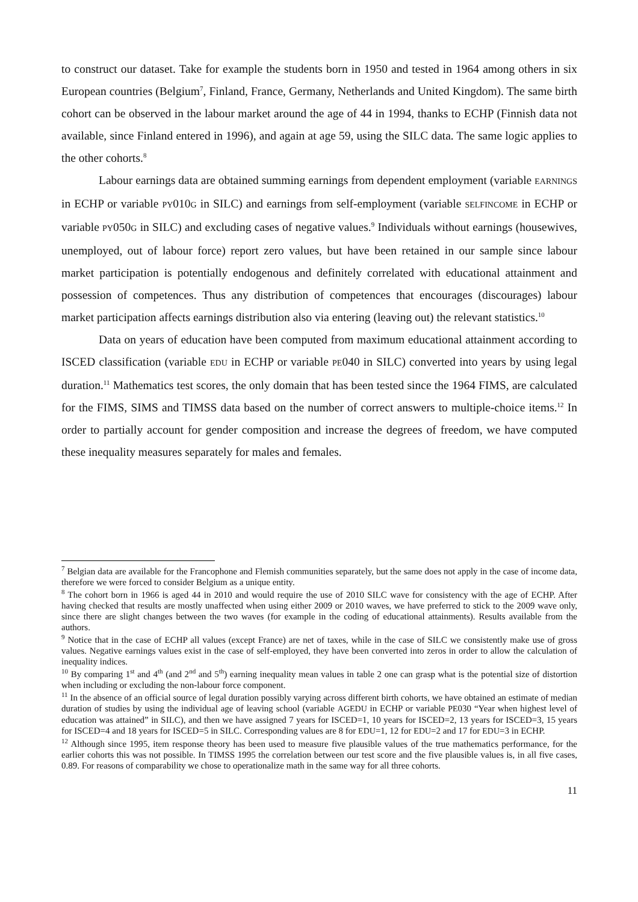to construct our dataset. Take for example the students born in 1950 and tested in 1964 among others in six European countries (Belgium<sup>7</sup>, Finland, France, Germany, Netherlands and United Kingdom). The same birth cohort can be observed in the labour market around the age of 44 in 1994, thanks to ECHP (Finnish data not available, since Finland entered in 1996), and again at age 59, using the SILC data. The same logic applies to the other cohorts.<sup>8</sup>
Labour earnings data are obtained summing earnings from dependent employment (variable EARNINGS in ECHP or variable PY010G in SILC) and earnings from self-employment (variable SELFINCOME in ECHP or variable PY050G in SILC) and excluding cases of negative values.<sup>9</sup> Individuals without earnings (housewives, unemployed, out of labour force) report zero values, but have been retained in our sample since labour market participation is potentially endogenous and definitely correlated with educational attainment and possession of competences. Thus any distribution of competences that encourages (discourages) labour market participation affects earnings distribution also via entering (leaving out) the relevant statistics.<sup>10</sup>
Data on years of education have been computed from maximum educational attainment according to ISCED classification (variable EDU in ECHP or variable PE040 in SILC) converted into years by using legal duration.<sup>11</sup> Mathematics test scores, the only domain that has been tested since the 1964 FIMS, are calculated for the FIMS, SIMS and TIMSS data based on the number of correct answers to multiple-choice items.<sup>12</sup> In order to partially account for gender composition and increase the degrees of freedom, we have computed these inequality measures separately for males and females.
<sup>7</sup> Belgian data are available for the Francophone and Flemish communities separately, but the same does not apply in the case of income data, therefore we were forced to consider Belgium as a unique entity.
<sup>8</sup> The cohort born in 1966 is aged 44 in 2010 and would require the use of 2010 SILC wave for consistency with the age of ECHP. After having checked that results are mostly unaffected when using either 2009 or 2010 waves, we have preferred to stick to the 2009 wave only, since there are slight changes between the two waves (for example in the coding of educational attainments). Results available from the authors.
<sup>9</sup> Notice that in the case of ECHP all values (except France) are net of taxes, while in the case of SILC we consistently make use of gross values. Negative earnings values exist in the case of self-employed, they have been converted into zeros in order to allow the calculation of inequality indices.
<sup>10</sup> By comparing 1<sup>st</sup> and 4<sup>th</sup> (and 2<sup>nd</sup> and 5<sup>th</sup>) earning inequality mean values in table 2 one can grasp what is the potential size of distortion when including or excluding the non-labour force component.
<sup>11</sup> In the absence of an official source of legal duration possibly varying across different birth cohorts, we have obtained an estimate of median duration of studies by using the individual age of leaving school (variable AGEDU in ECHP or variable PE030 “Year when highest level of education was attained” in SILC), and then we have assigned 7 years for ISCED=1, 10 years for ISCED=2, 13 years for ISCED=3, 15 years for ISCED=4 and 18 years for ISCED=5 in SILC. Corresponding values are 8 for EDU=1, 12 for EDU=2 and 17 for EDU=3 in ECHP.
<sup>12</sup> Although since 1995, item response theory has been used to measure five plausible values of the true mathematics performance, for the earlier cohorts this was not possible. In TIMSS 1995 the correlation between our test score and the five plausible values is, in all five cases, 0.89. For reasons of comparability we chose to operationalize math in the same way for all three cohorts.
11